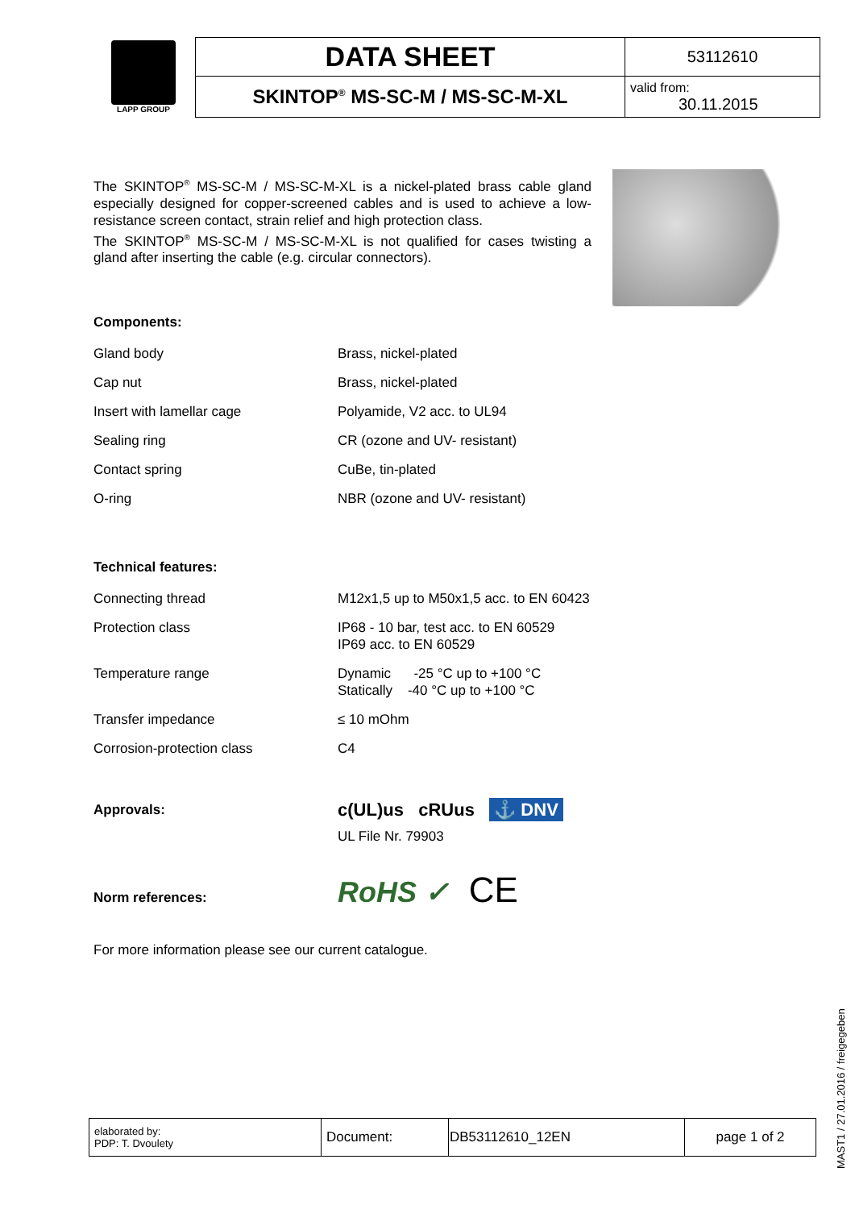LAPP GROUP
| DATA SHEET | 53112610 |
| SKINTOP<sup>®</sup> MS-SC-M / MS-SC-M-XL | valid from: 30.11.2015 |
The SKINTOP<sup>®</sup> MS-SC-M / MS-SC-M-XL is a nickel-plated brass cable gland especially designed for copper-screened cables and is used to achieve a low-resistance screen contact, strain relief and high protection class.
The SKINTOP<sup>®</sup> MS-SC-M / MS-SC-M-XL is not qualified for cases twisting a gland after inserting the cable (e.g. circular connectors).
Components:
| Gland body | Brass, nickel-plated |
| Cap nut | Brass, nickel-plated |
| Insert with lamellar cage | Polyamide, V2 acc. to UL94 |
| Sealing ring | CR (ozone and UV- resistant) |
| Contact spring | CuBe, tin-plated |
| O-ring | NBR (ozone and UV- resistant) |
Technical features:
| Connecting thread | M12x1,5 up to M50x1,5 acc. to EN 60423 |
| Protection class | IP68 - 10 bar, test acc. to EN 60529 IP69 acc. to EN 60529 |
| Temperature range | Dynamic -25 °C up to +100 °C Statically -40 °C up to +100 °C |
| Transfer impedance | ≤ 10 mOhm |
| Corrosion-protection class | C4 |
| Approvals: | c(UL)us cRUus ⚓ DNV UL File Nr. 79903 |
| Norm references: | RoHS ✓ CE |
For more information please see our current catalogue.
| elaborated by: PDP: T. Dvoulety | Document: | DB53112610_12EN | page 1 of 2 |
MAST1 / 27.01.2016 / freigegeben